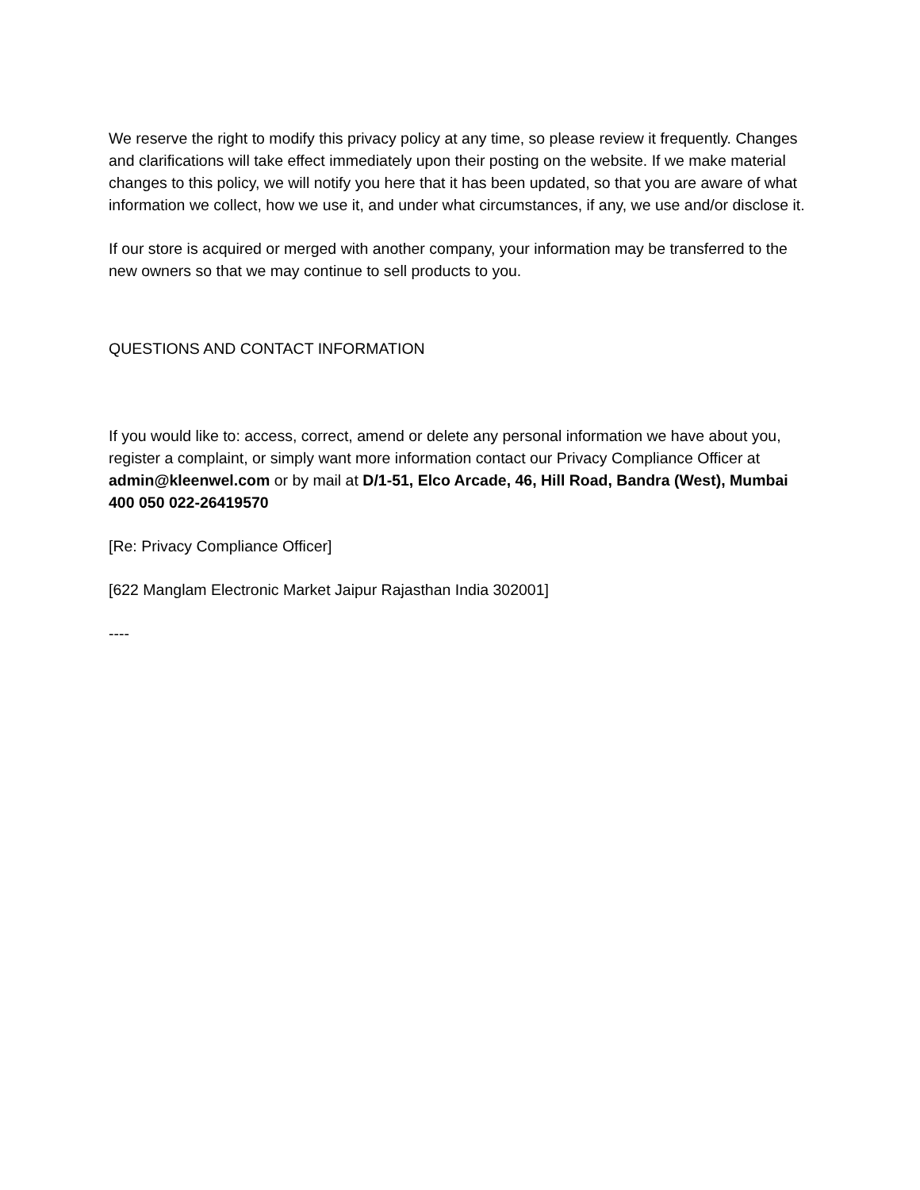We reserve the right to modify this privacy policy at any time, so please review it frequently. Changes and clarifications will take effect immediately upon their posting on the website. If we make material changes to this policy, we will notify you here that it has been updated, so that you are aware of what information we collect, how we use it, and under what circumstances, if any, we use and/or disclose it.
If our store is acquired or merged with another company, your information may be transferred to the new owners so that we may continue to sell products to you.
QUESTIONS AND CONTACT INFORMATION
If you would like to: access, correct, amend or delete any personal information we have about you, register a complaint, or simply want more information contact our Privacy Compliance Officer at admin@kleenwel.com or by mail at D/1-51, Elco Arcade, 46, Hill Road, Bandra (West), Mumbai 400 050 022-26419570
[Re: Privacy Compliance Officer]
[622 Manglam Electronic Market Jaipur Rajasthan India 302001]
----